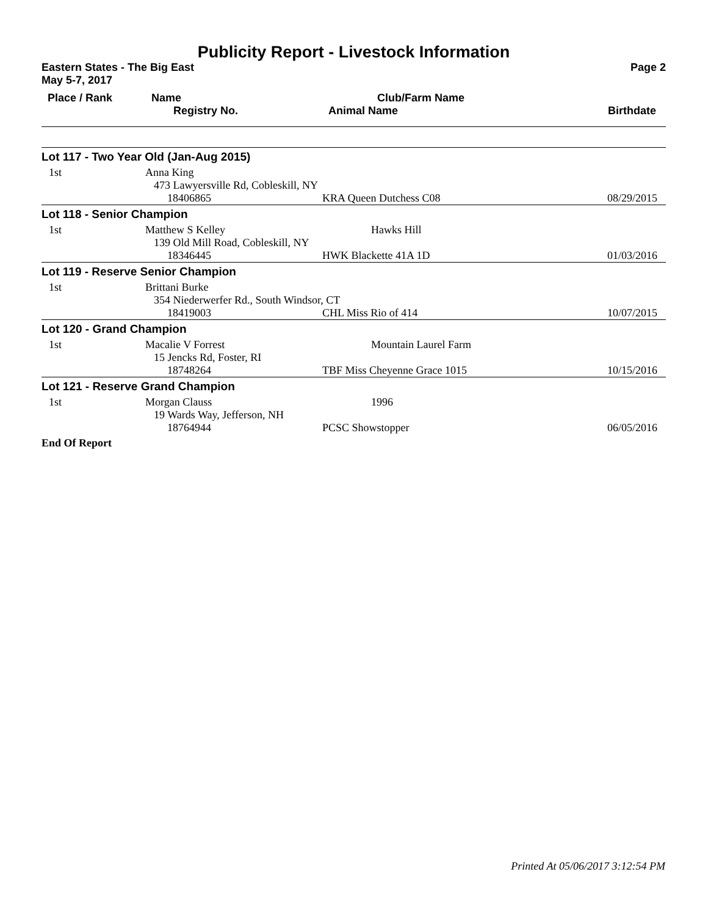Publicity Report - Livestock Information
Eastern States - The Big East Page 2
May 5-7, 2017
| Place / Rank | Name | Club/Farm Name | |
| --- | --- | --- | --- |
| | Registry No. | Animal Name | Birthdate |
| Lot 117 - Two Year Old (Jan-Aug 2015) | | | |
| 1st | Anna King | | |
| | 473 Lawyersville Rd, Cobleskill, NY | | |
| | 18406865 | KRA Queen Dutchess C08 | 08/29/2015 |
| Lot 118 - Senior Champion | | | |
| 1st | Matthew S Kelley | Hawks Hill | |
| | 139 Old Mill Road, Cobleskill, NY | | |
| | 18346445 | HWK Blackette 41A 1D | 01/03/2016 |
| Lot 119 - Reserve Senior Champion | | | |
| 1st | Brittani Burke | | |
| | 354 Niederwerfer Rd., South Windsor, CT | | |
| | 18419003 | CHL Miss Rio of 414 | 10/07/2015 |
| Lot 120 - Grand Champion | | | |
| 1st | Macalie V Forrest | Mountain Laurel Farm | |
| | 15 Jencks Rd, Foster, RI | | |
| | 18748264 | TBF Miss Cheyenne Grace 1015 | 10/15/2016 |
| Lot 121 - Reserve Grand Champion | | | |
| 1st | Morgan Clauss | 1996 | |
| | 19 Wards Way, Jefferson, NH | | |
| | 18764944 | PCSC Showstopper | 06/05/2016 |
End Of Report
Printed At 05/06/2017 3:12:54 PM